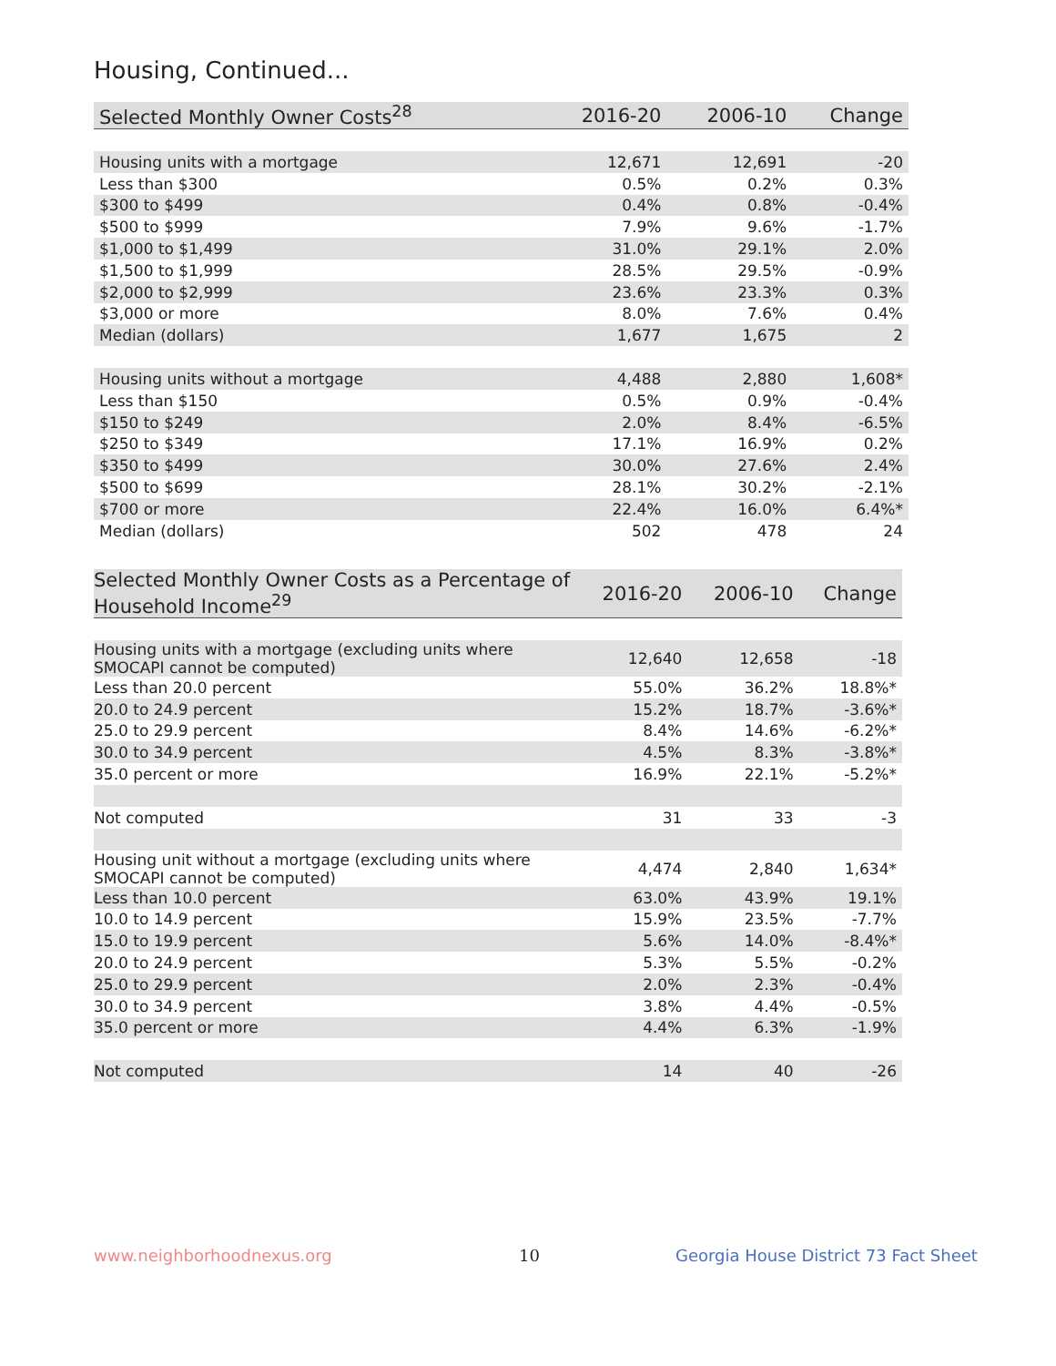Housing, Continued...
| Selected Monthly Owner Costs<sup>28</sup> | 2016-20 | 2006-10 | Change |
| --- | --- | --- | --- |
| Housing units with a mortgage | 12,671 | 12,691 | -20 |
| Less than $300 | 0.5% | 0.2% | 0.3% |
| $300 to $499 | 0.4% | 0.8% | -0.4% |
| $500 to $999 | 7.9% | 9.6% | -1.7% |
| $1,000 to $1,499 | 31.0% | 29.1% | 2.0% |
| $1,500 to $1,999 | 28.5% | 29.5% | -0.9% |
| $2,000 to $2,999 | 23.6% | 23.3% | 0.3% |
| $3,000 or more | 8.0% | 7.6% | 0.4% |
| Median (dollars) | 1,677 | 1,675 | 2 |
| Housing units without a mortgage | 4,488 | 2,880 | 1,608* |
| Less than $150 | 0.5% | 0.9% | -0.4% |
| $150 to $249 | 2.0% | 8.4% | -6.5% |
| $250 to $349 | 17.1% | 16.9% | 0.2% |
| $350 to $499 | 30.0% | 27.6% | 2.4% |
| $500 to $699 | 28.1% | 30.2% | -2.1% |
| $700 or more | 22.4% | 16.0% | 6.4%* |
| Median (dollars) | 502 | 478 | 24 |
| Selected Monthly Owner Costs as a Percentage of Household Income<sup>29</sup> | 2016-20 | 2006-10 | Change |
| --- | --- | --- | --- |
| Housing units with a mortgage (excluding units where SMOCAPI cannot be computed) | 12,640 | 12,658 | -18 |
| Less than 20.0 percent | 55.0% | 36.2% | 18.8%* |
| 20.0 to 24.9 percent | 15.2% | 18.7% | -3.6%* |
| 25.0 to 29.9 percent | 8.4% | 14.6% | -6.2%* |
| 30.0 to 34.9 percent | 4.5% | 8.3% | -3.8%* |
| 35.0 percent or more | 16.9% | 22.1% | -5.2%* |
| Not computed | 31 | 33 | -3 |
| Housing unit without a mortgage (excluding units where SMOCAPI cannot be computed) | 4,474 | 2,840 | 1,634* |
| Less than 10.0 percent | 63.0% | 43.9% | 19.1% |
| 10.0 to 14.9 percent | 15.9% | 23.5% | -7.7% |
| 15.0 to 19.9 percent | 5.6% | 14.0% | -8.4%* |
| 20.0 to 24.9 percent | 5.3% | 5.5% | -0.2% |
| 25.0 to 29.9 percent | 2.0% | 2.3% | -0.4% |
| 30.0 to 34.9 percent | 3.8% | 4.4% | -0.5% |
| 35.0 percent or more | 4.4% | 6.3% | -1.9% |
| Not computed | 14 | 40 | -26 |
www.neighborhoodnexus.org 10
Georgia House District 73 Fact Sheet